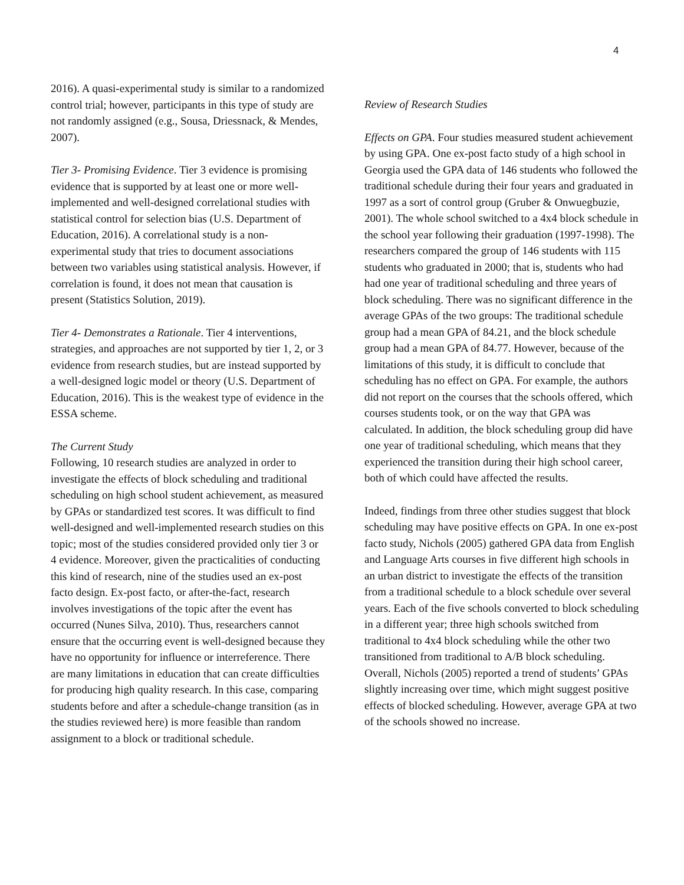4
2016). A quasi-experimental study is similar to a randomized control trial; however, participants in this type of study are not randomly assigned (e.g., Sousa, Driessnack, & Mendes, 2007).
Tier 3- Promising Evidence. Tier 3 evidence is promising evidence that is supported by at least one or more well-implemented and well-designed correlational studies with statistical control for selection bias (U.S. Department of Education, 2016). A correlational study is a non-experimental study that tries to document associations between two variables using statistical analysis. However, if correlation is found, it does not mean that causation is present (Statistics Solution, 2019).
Tier 4- Demonstrates a Rationale. Tier 4 interventions, strategies, and approaches are not supported by tier 1, 2, or 3 evidence from research studies, but are instead supported by a well-designed logic model or theory (U.S. Department of Education, 2016). This is the weakest type of evidence in the ESSA scheme.
The Current Study
Following, 10 research studies are analyzed in order to investigate the effects of block scheduling and traditional scheduling on high school student achievement, as measured by GPAs or standardized test scores. It was difficult to find well-designed and well-implemented research studies on this topic; most of the studies considered provided only tier 3 or 4 evidence. Moreover, given the practicalities of conducting this kind of research, nine of the studies used an ex-post facto design. Ex-post facto, or after-the-fact, research involves investigations of the topic after the event has occurred (Nunes Silva, 2010). Thus, researchers cannot ensure that the occurring event is well-designed because they have no opportunity for influence or interreference. There are many limitations in education that can create difficulties for producing high quality research. In this case, comparing students before and after a schedule-change transition (as in the studies reviewed here) is more feasible than random assignment to a block or traditional schedule.
Review of Research Studies
Effects on GPA. Four studies measured student achievement by using GPA. One ex-post facto study of a high school in Georgia used the GPA data of 146 students who followed the traditional schedule during their four years and graduated in 1997 as a sort of control group (Gruber & Onwuegbuzie, 2001). The whole school switched to a 4x4 block schedule in the school year following their graduation (1997-1998). The researchers compared the group of 146 students with 115 students who graduated in 2000; that is, students who had had one year of traditional scheduling and three years of block scheduling. There was no significant difference in the average GPAs of the two groups: The traditional schedule group had a mean GPA of 84.21, and the block schedule group had a mean GPA of 84.77. However, because of the limitations of this study, it is difficult to conclude that scheduling has no effect on GPA. For example, the authors did not report on the courses that the schools offered, which courses students took, or on the way that GPA was calculated. In addition, the block scheduling group did have one year of traditional scheduling, which means that they experienced the transition during their high school career, both of which could have affected the results.
Indeed, findings from three other studies suggest that block scheduling may have positive effects on GPA. In one ex-post facto study, Nichols (2005) gathered GPA data from English and Language Arts courses in five different high schools in an urban district to investigate the effects of the transition from a traditional schedule to a block schedule over several years. Each of the five schools converted to block scheduling in a different year; three high schools switched from traditional to 4x4 block scheduling while the other two transitioned from traditional to A/B block scheduling. Overall, Nichols (2005) reported a trend of students’ GPAs slightly increasing over time, which might suggest positive effects of blocked scheduling. However, average GPA at two of the schools showed no increase.